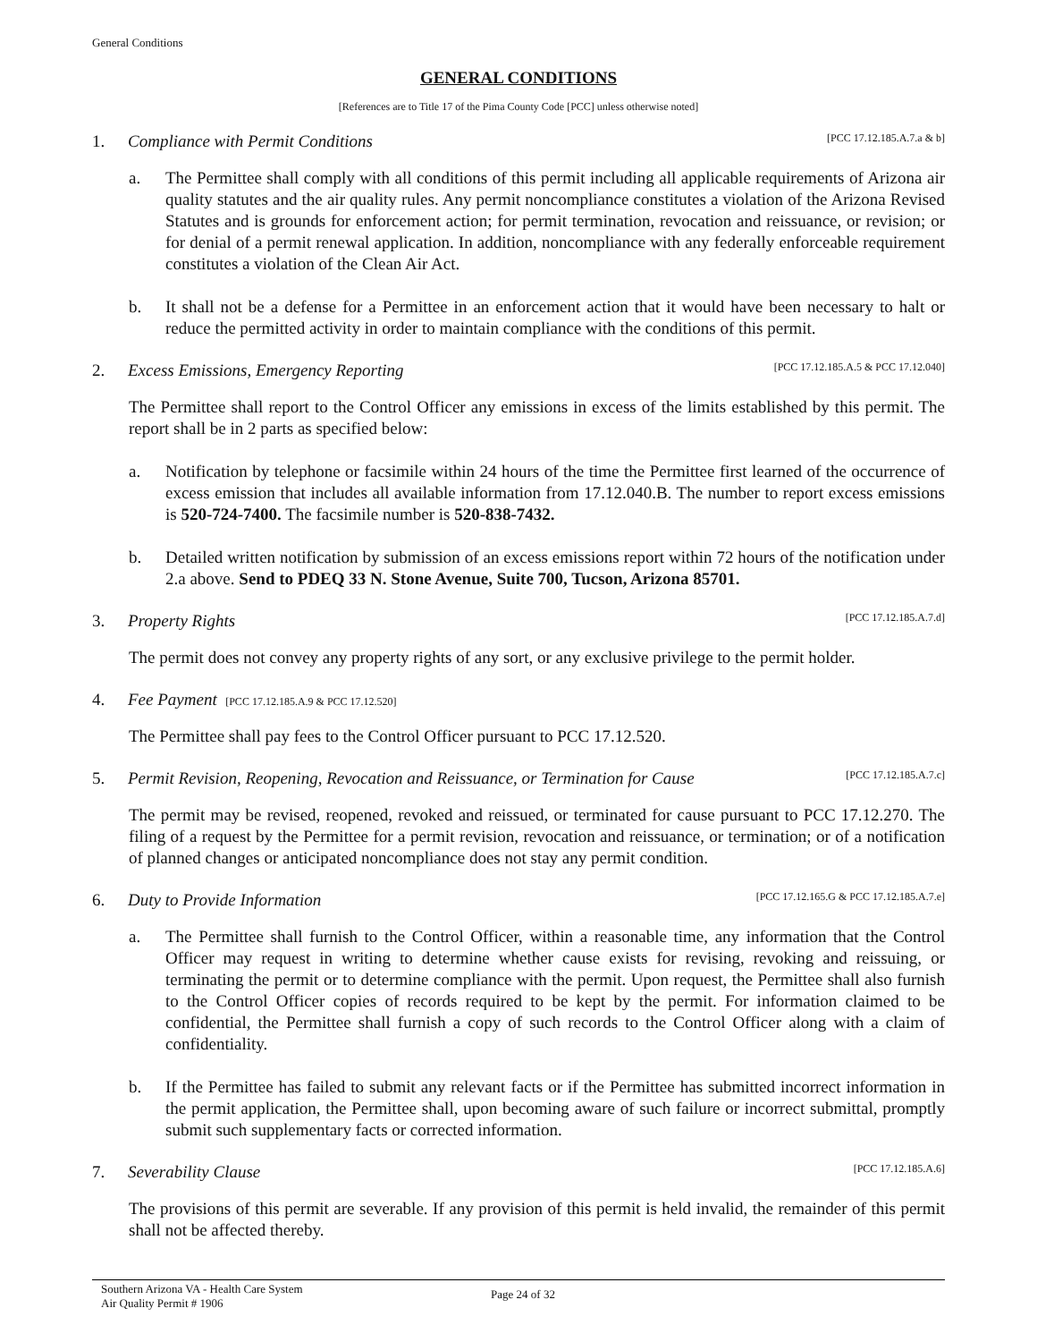General Conditions
GENERAL CONDITIONS
[References are to Title 17 of the Pima County Code [PCC] unless otherwise noted]
1. Compliance with Permit Conditions [PCC 17.12.185.A.7.a & b]
a. The Permittee shall comply with all conditions of this permit including all applicable requirements of Arizona air quality statutes and the air quality rules. Any permit noncompliance constitutes a violation of the Arizona Revised Statutes and is grounds for enforcement action; for permit termination, revocation and reissuance, or revision; or for denial of a permit renewal application. In addition, noncompliance with any federally enforceable requirement constitutes a violation of the Clean Air Act.
b. It shall not be a defense for a Permittee in an enforcement action that it would have been necessary to halt or reduce the permitted activity in order to maintain compliance with the conditions of this permit.
2. Excess Emissions, Emergency Reporting [PCC 17.12.185.A.5 & PCC 17.12.040]
The Permittee shall report to the Control Officer any emissions in excess of the limits established by this permit. The report shall be in 2 parts as specified below:
a. Notification by telephone or facsimile within 24 hours of the time the Permittee first learned of the occurrence of excess emission that includes all available information from 17.12.040.B. The number to report excess emissions is 520-724-7400. The facsimile number is 520-838-7432.
b. Detailed written notification by submission of an excess emissions report within 72 hours of the notification under 2.a above. Send to PDEQ 33 N. Stone Avenue, Suite 700, Tucson, Arizona 85701.
3. Property Rights [PCC 17.12.185.A.7.d]
The permit does not convey any property rights of any sort, or any exclusive privilege to the permit holder.
4. Fee Payment [PCC 17.12.185.A.9 & PCC 17.12.520]
The Permittee shall pay fees to the Control Officer pursuant to PCC 17.12.520.
5. Permit Revision, Reopening, Revocation and Reissuance, or Termination for Cause [PCC 17.12.185.A.7.c]
The permit may be revised, reopened, revoked and reissued, or terminated for cause pursuant to PCC 17.12.270. The filing of a request by the Permittee for a permit revision, revocation and reissuance, or termination; or of a notification of planned changes or anticipated noncompliance does not stay any permit condition.
6. Duty to Provide Information [PCC 17.12.165.G & PCC 17.12.185.A.7.e]
a. The Permittee shall furnish to the Control Officer, within a reasonable time, any information that the Control Officer may request in writing to determine whether cause exists for revising, revoking and reissuing, or terminating the permit or to determine compliance with the permit. Upon request, the Permittee shall also furnish to the Control Officer copies of records required to be kept by the permit. For information claimed to be confidential, the Permittee shall furnish a copy of such records to the Control Officer along with a claim of confidentiality.
b. If the Permittee has failed to submit any relevant facts or if the Permittee has submitted incorrect information in the permit application, the Permittee shall, upon becoming aware of such failure or incorrect submittal, promptly submit such supplementary facts or corrected information.
7. Severability Clause [PCC 17.12.185.A.6]
The provisions of this permit are severable. If any provision of this permit is held invalid, the remainder of this permit shall not be affected thereby.
Southern Arizona VA - Health Care System
Air Quality Permit # 1906
Page 24 of 32